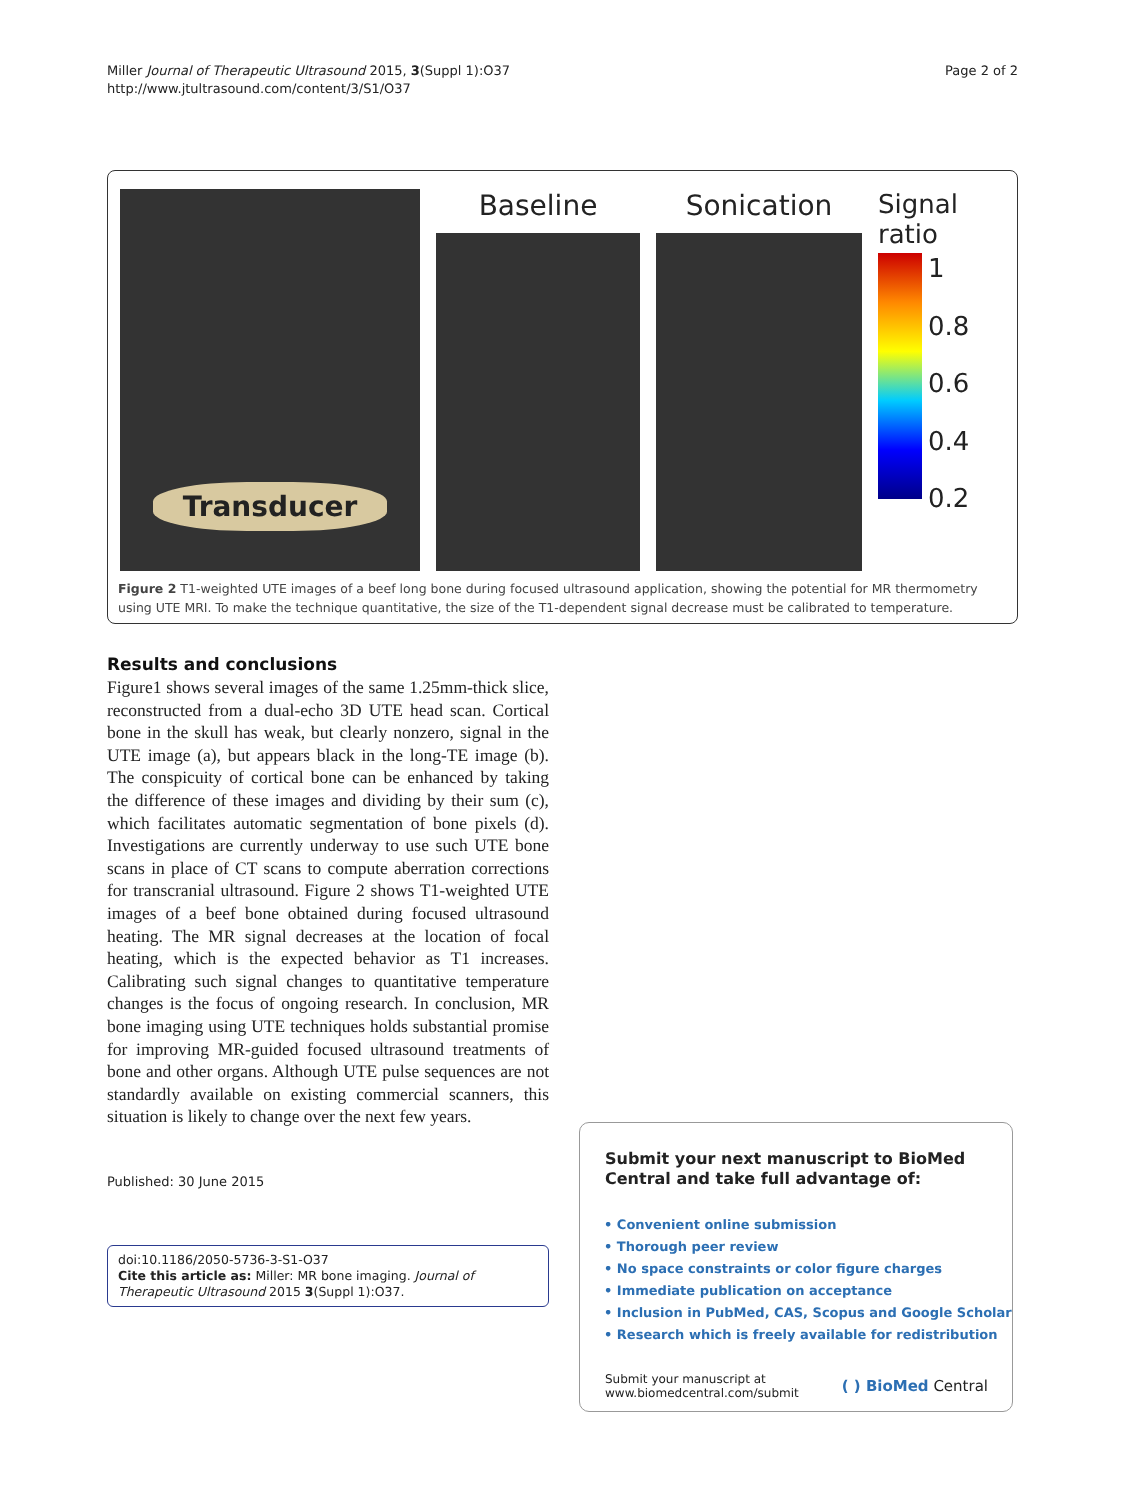Miller Journal of Therapeutic Ultrasound 2015, 3(Suppl 1):O37
http://www.jtultrasound.com/content/3/S1/O37
Page 2 of 2
Transducer
Baseline Sonication
Signal ratio
1
0.8
0.6
0.4
0.2
Figure 2 T1-weighted UTE images of a beef long bone during focused ultrasound application, showing the potential for MR thermometry using UTE MRI. To make the technique quantitative, the size of the T1-dependent signal decrease must be calibrated to temperature.
Results and conclusions
Figure1 shows several images of the same 1.25mm-thick slice, reconstructed from a dual-echo 3D UTE head scan. Cortical bone in the skull has weak, but clearly nonzero, signal in the UTE image (a), but appears black in the long-TE image (b). The conspicuity of cortical bone can be enhanced by taking the difference of these images and dividing by their sum (c), which facilitates automatic segmentation of bone pixels (d). Investigations are currently underway to use such UTE bone scans in place of CT scans to compute aberration corrections for transcranial ultrasound. Figure 2 shows T1-weighted UTE images of a beef bone obtained during focused ultrasound heating. The MR signal decreases at the location of focal heating, which is the expected behavior as T1 increases. Calibrating such signal changes to quantitative temperature changes is the focus of ongoing research. In conclusion, MR bone imaging using UTE techniques holds substantial promise for improving MR-guided focused ultrasound treatments of bone and other organs. Although UTE pulse sequences are not standardly available on existing commercial scanners, this situation is likely to change over the next few years.
Published: 30 June 2015
doi:10.1186/2050-5736-3-S1-O37
Cite this article as: Miller: MR bone imaging. Journal of Therapeutic Ultrasound 2015 3(Suppl 1):O37.
Submit your next manuscript to BioMed Central and take full advantage of:
• Convenient online submission
• Thorough peer review
• No space constraints or color figure charges
• Immediate publication on acceptance
• Inclusion in PubMed, CAS, Scopus and Google Scholar
• Research which is freely available for redistribution
Submit your manuscript at
www.biomedcentral.com/submit
( ) BioMed Central